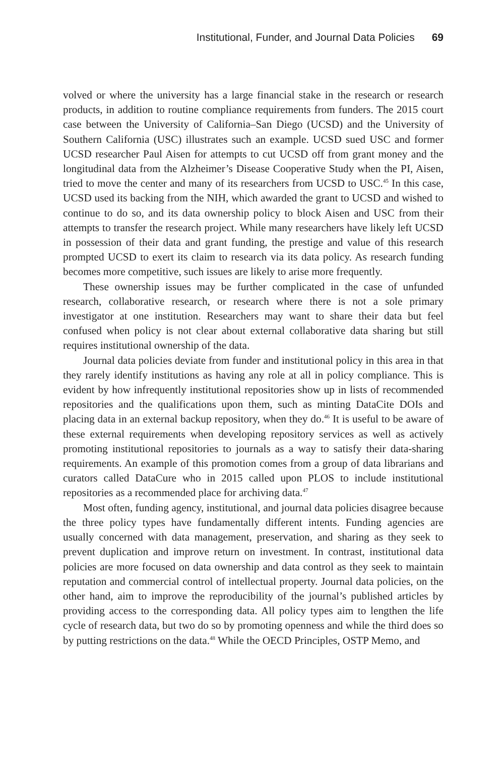Institutional, Funder, and Journal Data Policies 69
volved or where the university has a large financial stake in the research or research products, in addition to routine compliance requirements from funders. The 2015 court case between the University of California–San Diego (UCSD) and the University of Southern California (USC) illustrates such an example. UCSD sued USC and former UCSD researcher Paul Aisen for attempts to cut UCSD off from grant money and the longitudinal data from the Alzheimer’s Disease Cooperative Study when the PI, Aisen, tried to move the center and many of its researchers from UCSD to USC.<sup>45</sup> In this case, UCSD used its backing from the NIH, which awarded the grant to UCSD and wished to continue to do so, and its data ownership policy to block Aisen and USC from their attempts to transfer the research project. While many researchers have likely left UCSD in possession of their data and grant funding, the prestige and value of this research prompted UCSD to exert its claim to research via its data policy. As research funding becomes more competitive, such issues are likely to arise more frequently.
These ownership issues may be further complicated in the case of unfunded research, collaborative research, or research where there is not a sole primary investigator at one institution. Researchers may want to share their data but feel confused when policy is not clear about external collaborative data sharing but still requires institutional ownership of the data.
Journal data policies deviate from funder and institutional policy in this area in that they rarely identify institutions as having any role at all in policy compliance. This is evident by how infrequently institutional repositories show up in lists of recommended repositories and the qualifications upon them, such as minting DataCite DOIs and placing data in an external backup repository, when they do.<sup>46</sup> It is useful to be aware of these external requirements when developing repository services as well as actively promoting institutional repositories to journals as a way to satisfy their data-sharing requirements. An example of this promotion comes from a group of data librarians and curators called DataCure who in 2015 called upon PLOS to include institutional repositories as a recommended place for archiving data.<sup>47</sup>
Most often, funding agency, institutional, and journal data policies disagree because the three policy types have fundamentally different intents. Funding agencies are usually concerned with data management, preservation, and sharing as they seek to prevent duplication and improve return on investment. In contrast, institutional data policies are more focused on data ownership and data control as they seek to maintain reputation and commercial control of intellectual property. Journal data policies, on the other hand, aim to improve the reproducibility of the journal’s published articles by providing access to the corresponding data. All policy types aim to lengthen the life cycle of research data, but two do so by promoting openness and while the third does so by putting restrictions on the data.<sup>48</sup> While the OECD Principles, OSTP Memo, and